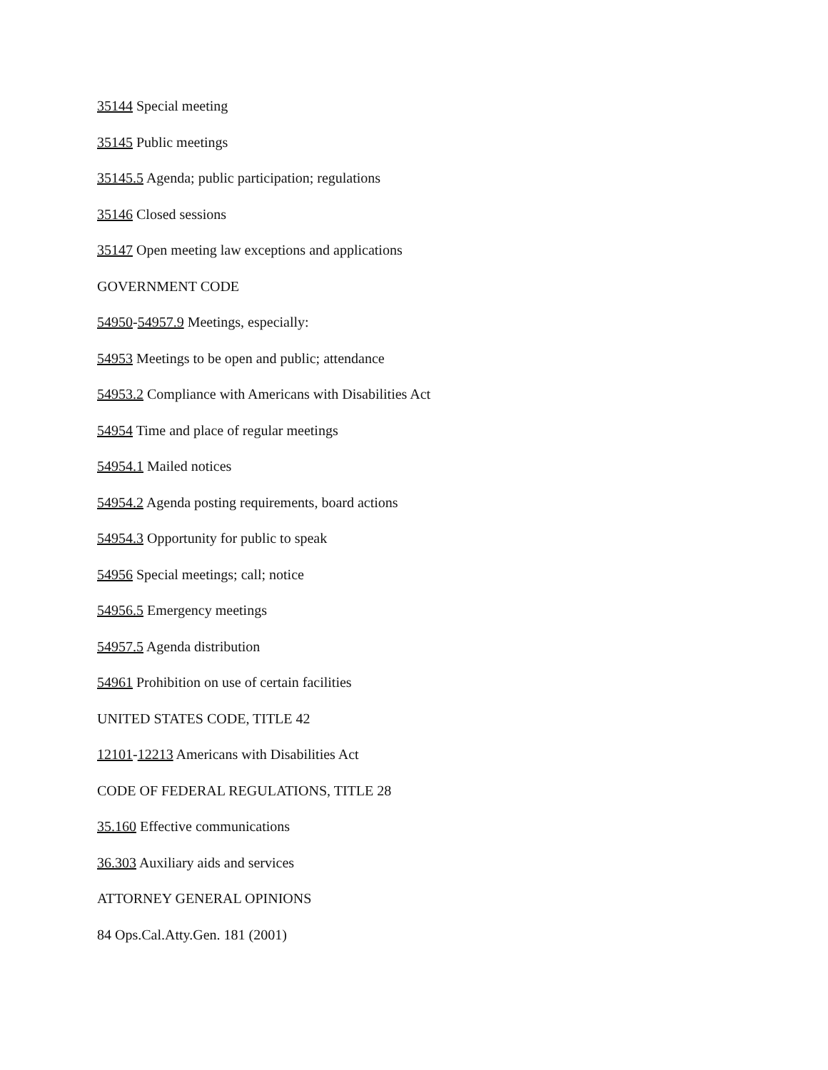35144 Special meeting
35145 Public meetings
35145.5 Agenda; public participation; regulations
35146 Closed sessions
35147 Open meeting law exceptions and applications
GOVERNMENT CODE
54950-54957.9 Meetings, especially:
54953 Meetings to be open and public; attendance
54953.2 Compliance with Americans with Disabilities Act
54954 Time and place of regular meetings
54954.1 Mailed notices
54954.2 Agenda posting requirements, board actions
54954.3 Opportunity for public to speak
54956 Special meetings; call; notice
54956.5 Emergency meetings
54957.5 Agenda distribution
54961 Prohibition on use of certain facilities
UNITED STATES CODE, TITLE 42
12101-12213 Americans with Disabilities Act
CODE OF FEDERAL REGULATIONS, TITLE 28
35.160 Effective communications
36.303 Auxiliary aids and services
ATTORNEY GENERAL OPINIONS
84 Ops.Cal.Atty.Gen. 181 (2001)